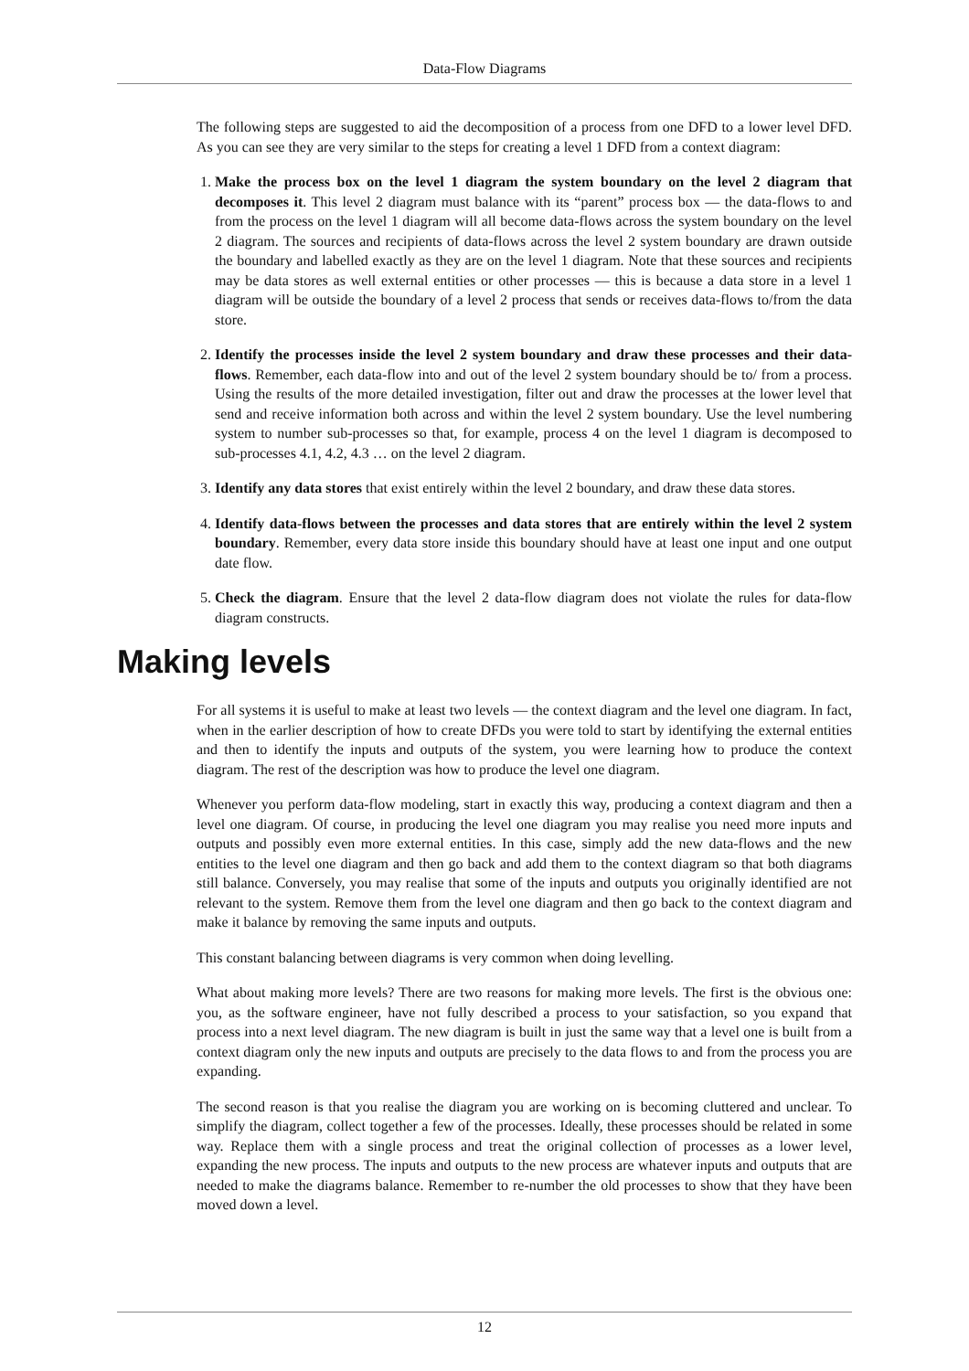Data-Flow Diagrams
The following steps are suggested to aid the decomposition of a process from one DFD to a lower level DFD. As you can see they are very similar to the steps for creating a level 1 DFD from a context diagram:
1. Make the process box on the level 1 diagram the system boundary on the level 2 diagram that decomposes it. This level 2 diagram must balance with its “parent” process box — the data-flows to and from the process on the level 1 diagram will all become data-flows across the system boundary on the level 2 diagram. The sources and recipients of data-flows across the level 2 system boundary are drawn outside the boundary and labelled exactly as they are on the level 1 diagram. Note that these sources and recipients may be data stores as well external entities or other processes — this is because a data store in a level 1 diagram will be outside the boundary of a level 2 process that sends or receives data-flows to/from the data store.
2. Identify the processes inside the level 2 system boundary and draw these processes and their data-flows. Remember, each data-flow into and out of the level 2 system boundary should be to/ from a process. Using the results of the more detailed investigation, filter out and draw the processes at the lower level that send and receive information both across and within the level 2 system boundary. Use the level numbering system to number sub-processes so that, for example, process 4 on the level 1 diagram is decomposed to sub-processes 4.1, 4.2, 4.3 … on the level 2 diagram.
3. Identify any data stores that exist entirely within the level 2 boundary, and draw these data stores.
4. Identify data-flows between the processes and data stores that are entirely within the level 2 system boundary. Remember, every data store inside this boundary should have at least one input and one output date flow.
5. Check the diagram. Ensure that the level 2 data-flow diagram does not violate the rules for data-flow diagram constructs.
Making levels
For all systems it is useful to make at least two levels — the context diagram and the level one diagram. In fact, when in the earlier description of how to create DFDs you were told to start by identifying the external entities and then to identify the inputs and outputs of the system, you were learning how to produce the context diagram. The rest of the description was how to produce the level one diagram.
Whenever you perform data-flow modeling, start in exactly this way, producing a context diagram and then a level one diagram. Of course, in producing the level one diagram you may realise you need more inputs and outputs and possibly even more external entities. In this case, simply add the new data-flows and the new entities to the level one diagram and then go back and add them to the context diagram so that both diagrams still balance. Conversely, you may realise that some of the inputs and outputs you originally identified are not relevant to the system. Remove them from the level one diagram and then go back to the context diagram and make it balance by removing the same inputs and outputs.
This constant balancing between diagrams is very common when doing levelling.
What about making more levels? There are two reasons for making more levels. The first is the obvious one: you, as the software engineer, have not fully described a process to your satisfaction, so you expand that process into a next level diagram. The new diagram is built in just the same way that a level one is built from a context diagram only the new inputs and outputs are precisely to the data flows to and from the process you are expanding.
The second reason is that you realise the diagram you are working on is becoming cluttered and unclear. To simplify the diagram, collect together a few of the processes. Ideally, these processes should be related in some way. Replace them with a single process and treat the original collection of processes as a lower level, expanding the new process. The inputs and outputs to the new process are whatever inputs and outputs that are needed to make the diagrams balance. Remember to re-number the old processes to show that they have been moved down a level.
12